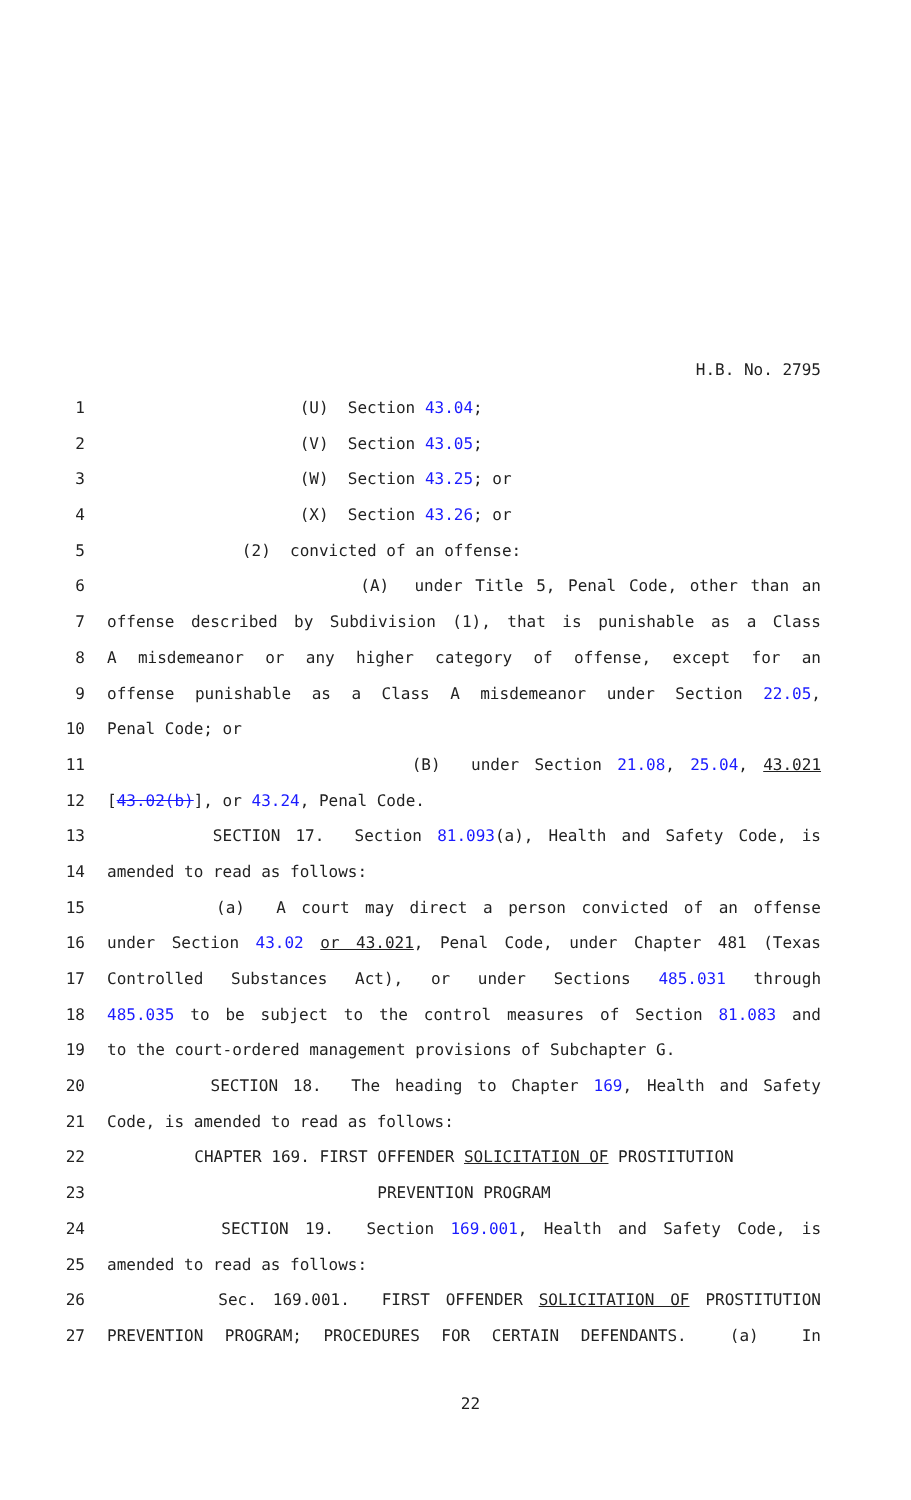H.B. No. 2795
1 (U) Section 43.04;
2 (V) Section 43.05;
3 (W) Section 43.25; or
4 (X) Section 43.26; or
5 (2) convicted of an offense:
6 (A) under Title 5, Penal Code, other than an
7 offense described by Subdivision (1), that is punishable as a Class
8 A misdemeanor or any higher category of offense, except for an
9 offense punishable as a Class A misdemeanor under Section 22.05,
10 Penal Code; or
11 (B) under Section 21.08, 25.04, 43.021
12 [43.02(b)], or 43.24, Penal Code.
13 SECTION 17. Section 81.093(a), Health and Safety Code, is
14 amended to read as follows:
15 (a) A court may direct a person convicted of an offense
16 under Section 43.02 or 43.021, Penal Code, under Chapter 481 (Texas
17 Controlled Substances Act), or under Sections 485.031 through
18 485.035 to be subject to the control measures of Section 81.083 and
19 to the court-ordered management provisions of Subchapter G.
20 SECTION 18. The heading to Chapter 169, Health and Safety
21 Code, is amended to read as follows:
22 CHAPTER 169. FIRST OFFENDER SOLICITATION OF PROSTITUTION
23 PREVENTION PROGRAM
24 SECTION 19. Section 169.001, Health and Safety Code, is
25 amended to read as follows:
26 Sec. 169.001. FIRST OFFENDER SOLICITATION OF PROSTITUTION
27 PREVENTION PROGRAM; PROCEDURES FOR CERTAIN DEFENDANTS. (a) In
22